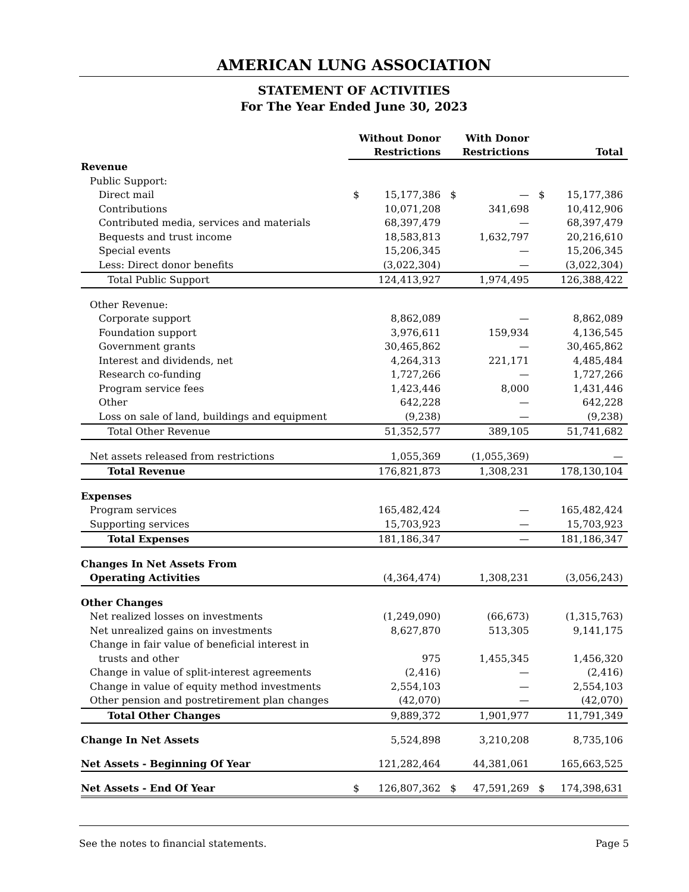AMERICAN LUNG ASSOCIATION
STATEMENT OF ACTIVITIES
For The Year Ended June 30, 2023
| | Without Donor Restrictions | | With Donor Restrictions | | Total | |
| --- | --- | --- | --- | --- | --- | --- |
| Revenue | | | | | | |
| Public Support: | | | | | | |
| Direct mail | $ | 15,177,386 | $ | — | $ | 15,177,386 |
| Contributions | | 10,071,208 | | 341,698 | | 10,412,906 |
| Contributed media, services and materials | | 68,397,479 | | — | | 68,397,479 |
| Bequests and trust income | | 18,583,813 | | 1,632,797 | | 20,216,610 |
| Special events | | 15,206,345 | | — | | 15,206,345 |
| Less: Direct donor benefits | | (3,022,304) | | — | | (3,022,304) |
| Total Public Support | | 124,413,927 | | 1,974,495 | | 126,388,422 |
| Other Revenue: | | | | | | |
| Corporate support | | 8,862,089 | | — | | 8,862,089 |
| Foundation support | | 3,976,611 | | 159,934 | | 4,136,545 |
| Government grants | | 30,465,862 | | — | | 30,465,862 |
| Interest and dividends, net | | 4,264,313 | | 221,171 | | 4,485,484 |
| Research co-funding | | 1,727,266 | | — | | 1,727,266 |
| Program service fees | | 1,423,446 | | 8,000 | | 1,431,446 |
| Other | | 642,228 | | — | | 642,228 |
| Loss on sale of land, buildings and equipment | | (9,238) | | — | | (9,238) |
| Total Other Revenue | | 51,352,577 | | 389,105 | | 51,741,682 |
| Net assets released from restrictions | | 1,055,369 | | (1,055,369) | | — |
| Total Revenue | | 176,821,873 | | 1,308,231 | | 178,130,104 |
| Expenses | | | | | | |
| Program services | | 165,482,424 | | — | | 165,482,424 |
| Supporting services | | 15,703,923 | | — | | 15,703,923 |
| Total Expenses | | 181,186,347 | | — | | 181,186,347 |
| Changes In Net Assets From | | | | | | |
| Operating Activities | | (4,364,474) | | 1,308,231 | | (3,056,243) |
| Other Changes | | | | | | |
| Net realized losses on investments | | (1,249,090) | | (66,673) | | (1,315,763) |
| Net unrealized gains on investments | | 8,627,870 | | 513,305 | | 9,141,175 |
| Change in fair value of beneficial interest in | | | | | | |
| trusts and other | | 975 | | 1,455,345 | | 1,456,320 |
| Change in value of split-interest agreements | | (2,416) | | — | | (2,416) |
| Change in value of equity method investments | | 2,554,103 | | — | | 2,554,103 |
| Other pension and postretirement plan changes | | (42,070) | | — | | (42,070) |
| Total Other Changes | | 9,889,372 | | 1,901,977 | | 11,791,349 |
| Change In Net Assets | | 5,524,898 | | 3,210,208 | | 8,735,106 |
| Net Assets - Beginning Of Year | | 121,282,464 | | 44,381,061 | | 165,663,525 |
| Net Assets - End Of Year | $ | 126,807,362 | $ | 47,591,269 | $ | 174,398,631 |
See the notes to financial statements. Page 5